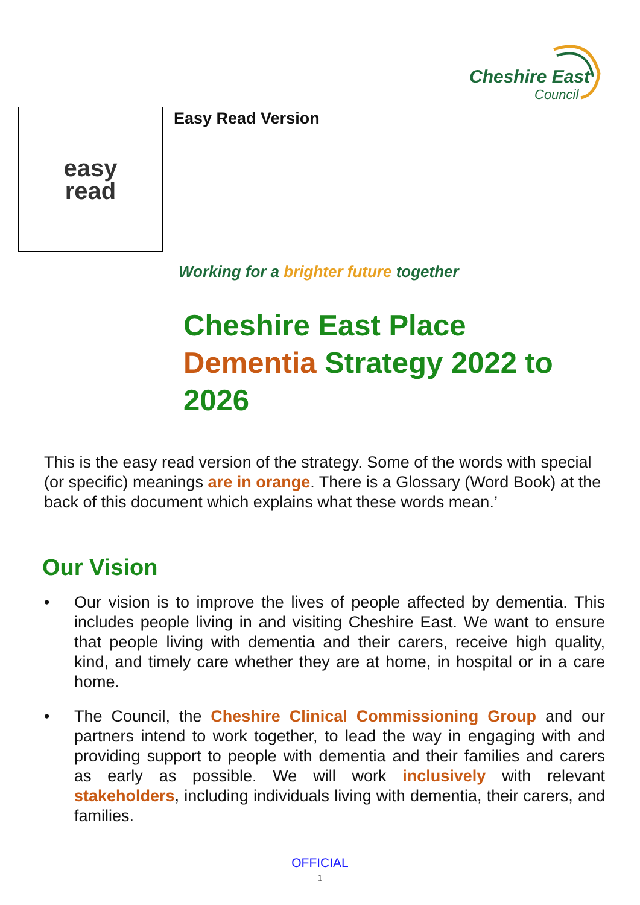Cheshire East
Council
easy
read
Easy Read Version
Working for a brighter future together
Cheshire East Place Dementia Strategy 2022 to 2026
This is the easy read version of the strategy. Some of the words with special (or specific) meanings are in orange. There is a Glossary (Word Book) at the back of this document which explains what these words mean.’
Our Vision
• Our vision is to improve the lives of people affected by dementia. This includes people living in and visiting Cheshire East. We want to ensure that people living with dementia and their carers, receive high quality, kind, and timely care whether they are at home, in hospital or in a care home.
• The Council, the Cheshire Clinical Commissioning Group and our partners intend to work together, to lead the way in engaging with and providing support to people with dementia and their families and carers as early as possible. We will work inclusively with relevant stakeholders, including individuals living with dementia, their carers, and families.
OFFICIAL
1